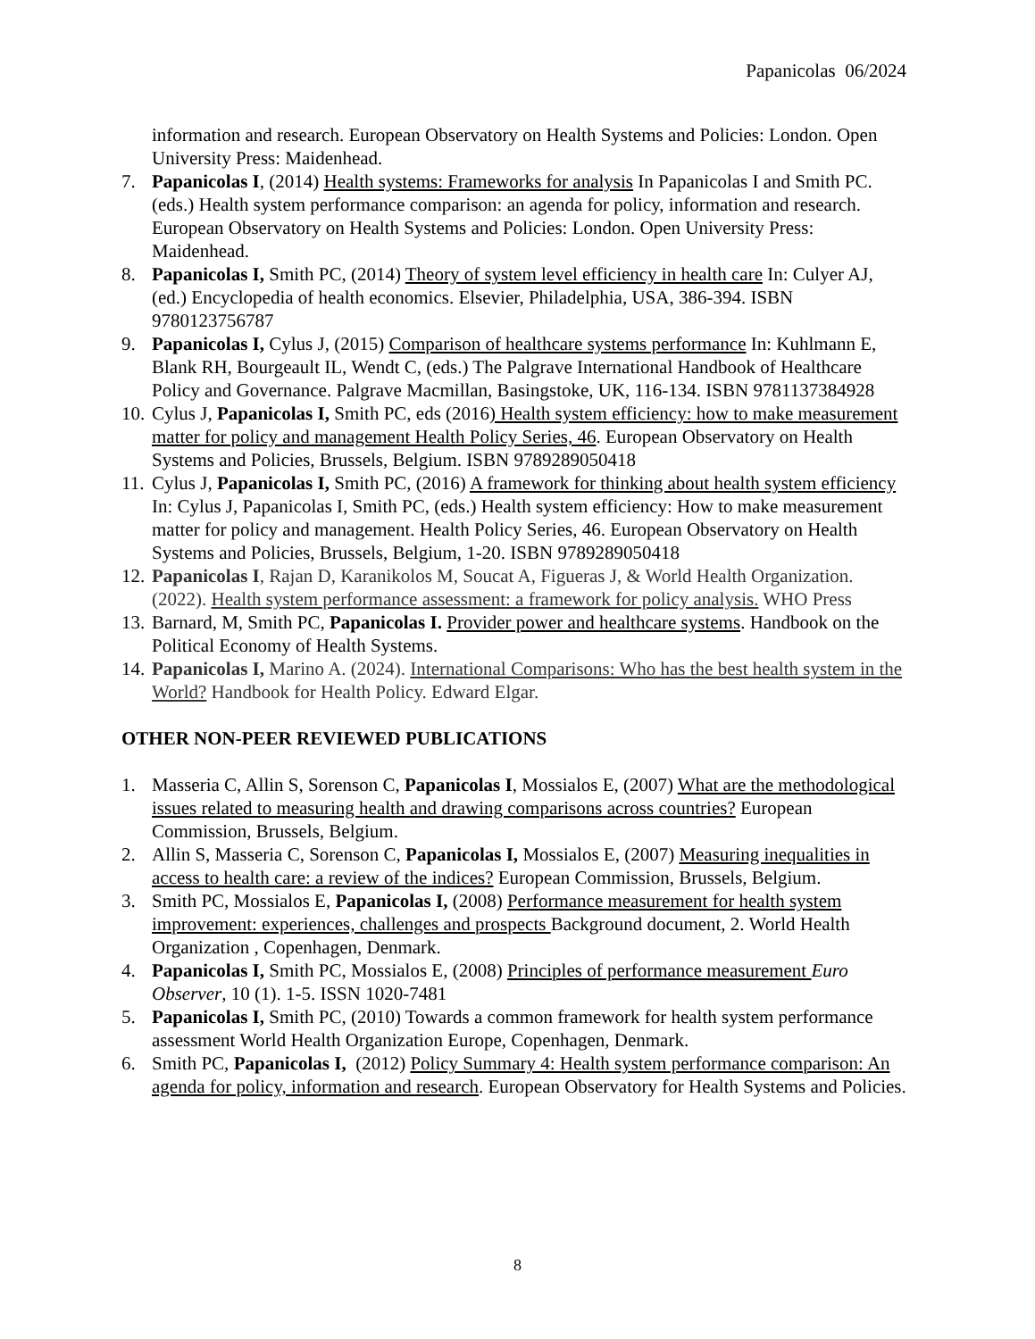Papanicolas 06/2024
information and research. European Observatory on Health Systems and Policies: London. Open University Press: Maidenhead.
7. Papanicolas I, (2014) Health systems: Frameworks for analysis In Papanicolas I and Smith PC. (eds.) Health system performance comparison: an agenda for policy, information and research. European Observatory on Health Systems and Policies: London. Open University Press: Maidenhead.
8. Papanicolas I, Smith PC, (2014) Theory of system level efficiency in health care In: Culyer AJ, (ed.) Encyclopedia of health economics. Elsevier, Philadelphia, USA, 386-394. ISBN 9780123756787
9. Papanicolas I, Cylus J, (2015) Comparison of healthcare systems performance In: Kuhlmann E, Blank RH, Bourgeault IL, Wendt C, (eds.) The Palgrave International Handbook of Healthcare Policy and Governance. Palgrave Macmillan, Basingstoke, UK, 116-134. ISBN 9781137384928
10. Cylus J, Papanicolas I, Smith PC, eds (2016) Health system efficiency: how to make measurement matter for policy and management Health Policy Series, 46. European Observatory on Health Systems and Policies, Brussels, Belgium. ISBN 9789289050418
11. Cylus J, Papanicolas I, Smith PC, (2016) A framework for thinking about health system efficiency In: Cylus J, Papanicolas I, Smith PC, (eds.) Health system efficiency: How to make measurement matter for policy and management. Health Policy Series, 46. European Observatory on Health Systems and Policies, Brussels, Belgium, 1-20. ISBN 9789289050418
12. Papanicolas I, Rajan D, Karanikolos M, Soucat A, Figueras J, & World Health Organization. (2022). Health system performance assessment: a framework for policy analysis. WHO Press
13. Barnard, M, Smith PC, Papanicolas I. Provider power and healthcare systems. Handbook on the Political Economy of Health Systems.
14. Papanicolas I, Marino A. (2024). International Comparisons: Who has the best health system in the World? Handbook for Health Policy. Edward Elgar.
OTHER NON-PEER REVIEWED PUBLICATIONS
1. Masseria C, Allin S, Sorenson C, Papanicolas I, Mossialos E, (2007) What are the methodological issues related to measuring health and drawing comparisons across countries? European Commission, Brussels, Belgium.
2. Allin S, Masseria C, Sorenson C, Papanicolas I, Mossialos E, (2007) Measuring inequalities in access to health care: a review of the indices? European Commission, Brussels, Belgium.
3. Smith PC, Mossialos E, Papanicolas I, (2008) Performance measurement for health system improvement: experiences, challenges and prospects Background document, 2. World Health Organization , Copenhagen, Denmark.
4. Papanicolas I, Smith PC, Mossialos E, (2008) Principles of performance measurement Euro Observer, 10 (1). 1-5. ISSN 1020-7481
5. Papanicolas I, Smith PC, (2010) Towards a common framework for health system performance assessment World Health Organization Europe, Copenhagen, Denmark.
6. Smith PC, Papanicolas I, (2012) Policy Summary 4: Health system performance comparison: An agenda for policy, information and research. European Observatory for Health Systems and Policies.
8